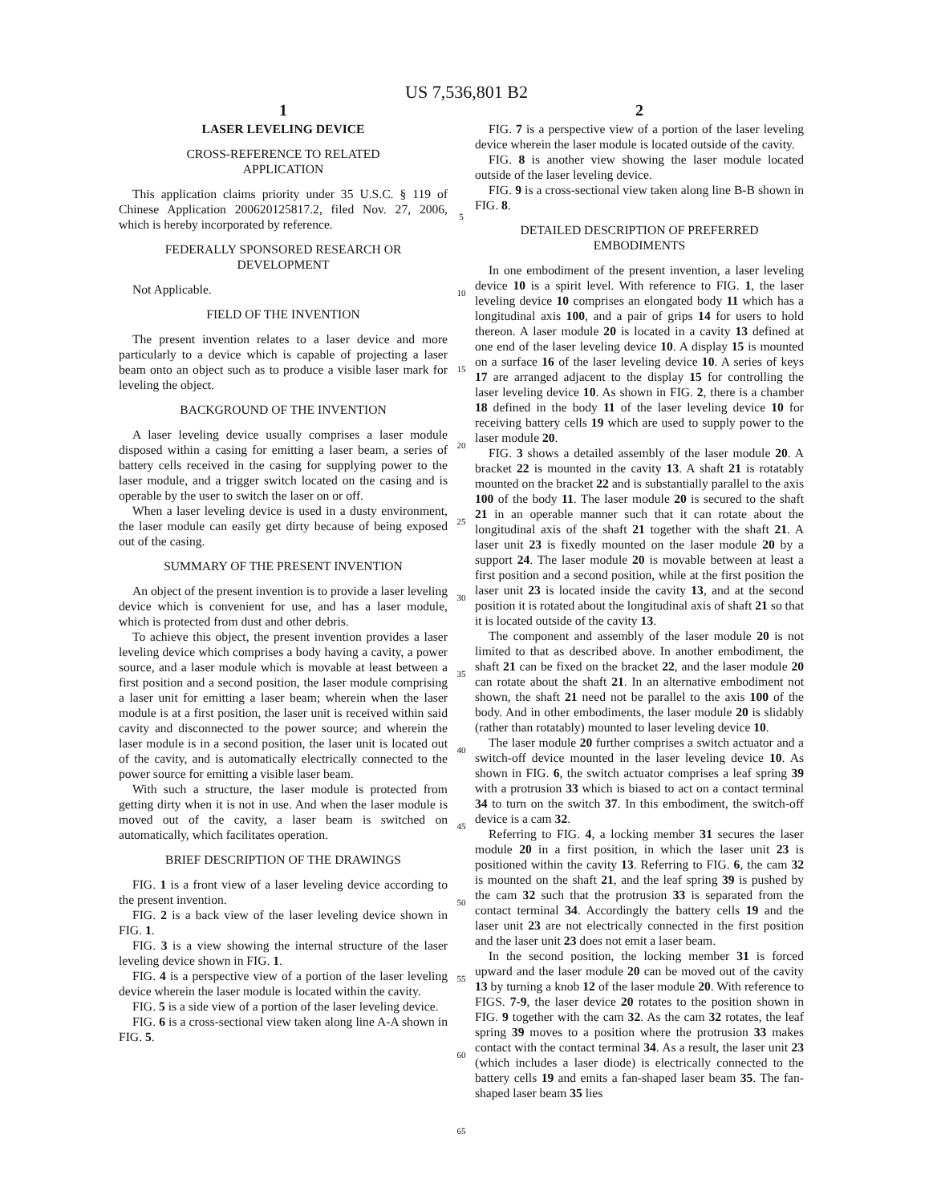US 7,536,801 B2
1
LASER LEVELING DEVICE
CROSS-REFERENCE TO RELATED
APPLICATION
This application claims priority under 35 U.S.C. § 119 of Chinese Application 200620125817.2, filed Nov. 27, 2006, which is hereby incorporated by reference.
FEDERALLY SPONSORED RESEARCH OR
DEVELOPMENT
Not Applicable.
FIELD OF THE INVENTION
The present invention relates to a laser device and more particularly to a device which is capable of projecting a laser beam onto an object such as to produce a visible laser mark for leveling the object.
BACKGROUND OF THE INVENTION
A laser leveling device usually comprises a laser module disposed within a casing for emitting a laser beam, a series of battery cells received in the casing for supplying power to the laser module, and a trigger switch located on the casing and is operable by the user to switch the laser on or off.
When a laser leveling device is used in a dusty environment, the laser module can easily get dirty because of being exposed out of the casing.
SUMMARY OF THE PRESENT INVENTION
An object of the present invention is to provide a laser leveling device which is convenient for use, and has a laser module, which is protected from dust and other debris.
To achieve this object, the present invention provides a laser leveling device which comprises a body having a cavity, a power source, and a laser module which is movable at least between a first position and a second position, the laser module comprising a laser unit for emitting a laser beam; wherein when the laser module is at a first position, the laser unit is received within said cavity and disconnected to the power source; and wherein the laser module is in a second position, the laser unit is located out of the cavity, and is automatically electrically connected to the power source for emitting a visible laser beam.
With such a structure, the laser module is protected from getting dirty when it is not in use. And when the laser module is moved out of the cavity, a laser beam is switched on automatically, which facilitates operation.
BRIEF DESCRIPTION OF THE DRAWINGS
FIG. 1 is a front view of a laser leveling device according to the present invention.
FIG. 2 is a back view of the laser leveling device shown in FIG. 1.
FIG. 3 is a view showing the internal structure of the laser leveling device shown in FIG. 1.
FIG. 4 is a perspective view of a portion of the laser leveling device wherein the laser module is located within the cavity.
FIG. 5 is a side view of a portion of the laser leveling device.
FIG. 6 is a cross-sectional view taken along line A-A shown in FIG. 5.
5
10
15
20
25
30
35
40
45
50
55
60
65
2
FIG. 7 is a perspective view of a portion of the laser leveling device wherein the laser module is located outside of the cavity.
FIG. 8 is another view showing the laser module located outside of the laser leveling device.
FIG. 9 is a cross-sectional view taken along line B-B shown in FIG. 8.
DETAILED DESCRIPTION OF PREFERRED
EMBODIMENTS
In one embodiment of the present invention, a laser leveling device 10 is a spirit level. With reference to FIG. 1, the laser leveling device 10 comprises an elongated body 11 which has a longitudinal axis 100, and a pair of grips 14 for users to hold thereon. A laser module 20 is located in a cavity 13 defined at one end of the laser leveling device 10. A display 15 is mounted on a surface 16 of the laser leveling device 10. A series of keys 17 are arranged adjacent to the display 15 for controlling the laser leveling device 10. As shown in FIG. 2, there is a chamber 18 defined in the body 11 of the laser leveling device 10 for receiving battery cells 19 which are used to supply power to the laser module 20.
FIG. 3 shows a detailed assembly of the laser module 20. A bracket 22 is mounted in the cavity 13. A shaft 21 is rotatably mounted on the bracket 22 and is substantially parallel to the axis 100 of the body 11. The laser module 20 is secured to the shaft 21 in an operable manner such that it can rotate about the longitudinal axis of the shaft 21 together with the shaft 21. A laser unit 23 is fixedly mounted on the laser module 20 by a support 24. The laser module 20 is movable between at least a first position and a second position, while at the first position the laser unit 23 is located inside the cavity 13, and at the second position it is rotated about the longitudinal axis of shaft 21 so that it is located outside of the cavity 13.
The component and assembly of the laser module 20 is not limited to that as described above. In another embodiment, the shaft 21 can be fixed on the bracket 22, and the laser module 20 can rotate about the shaft 21. In an alternative embodiment not shown, the shaft 21 need not be parallel to the axis 100 of the body. And in other embodiments, the laser module 20 is slidably (rather than rotatably) mounted to laser leveling device 10.
The laser module 20 further comprises a switch actuator and a switch-off device mounted in the laser leveling device 10. As shown in FIG. 6, the switch actuator comprises a leaf spring 39 with a protrusion 33 which is biased to act on a contact terminal 34 to turn on the switch 37. In this embodiment, the switch-off device is a cam 32.
Referring to FIG. 4, a locking member 31 secures the laser module 20 in a first position, in which the laser unit 23 is positioned within the cavity 13. Referring to FIG. 6, the cam 32 is mounted on the shaft 21, and the leaf spring 39 is pushed by the cam 32 such that the protrusion 33 is separated from the contact terminal 34. Accordingly the battery cells 19 and the laser unit 23 are not electrically connected in the first position and the laser unit 23 does not emit a laser beam.
In the second position, the locking member 31 is forced upward and the laser module 20 can be moved out of the cavity 13 by turning a knob 12 of the laser module 20. With reference to FIGS. 7-9, the laser device 20 rotates to the position shown in FIG. 9 together with the cam 32. As the cam 32 rotates, the leaf spring 39 moves to a position where the protrusion 33 makes contact with the contact terminal 34. As a result, the laser unit 23 (which includes a laser diode) is electrically connected to the battery cells 19 and emits a fan-shaped laser beam 35. The fan-shaped laser beam 35 lies